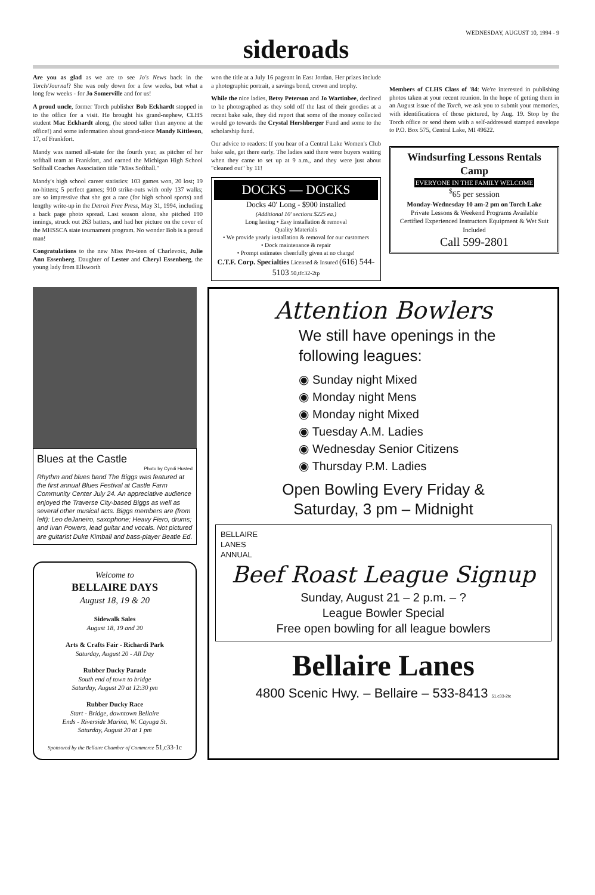WEDNESDAY, AUGUST 10, 1994 - 9
sideroads
Are you as glad as we are to see Jo's News back in the Torch/Journal? She was only down for a few weeks, but what a long few weeks - for Jo Somerville and for us!
A proud uncle, former Torch publisher Bob Eckhardt stopped in to the office for a visit. He brought his grand-nephew, CLHS student Mac Eckhardt along, (he stood taller than anyone at the office!) and some information about grand-niece Mandy Kittleson, 17, of Frankfort.
Mandy was named all-state for the fourth year, as pitcher of her softball team at Frankfort, and earned the Michigan High School Softball Coaches Association title "Miss Softball."
Mandy's high school career statistics: 103 games won, 20 lost; 19 no-hitters; 5 perfect games; 910 strike-outs with only 137 walks; are so impressive that she got a rare (for high school sports) and lengthy write-up in the Detroit Free Press, May 31, 1994, including a back page photo spread. Last season alone, she pitched 190 innings, struck out 263 batters, and had her picture on the cover of the MHSSCA state tournament program. No wonder Bob is a proud man!
Congratulations to the new Miss Pre-teen of Charlevoix, Julie Ann Essenberg. Daughter of Lester and Cheryl Essenberg, the young lady from Ellsworth
won the title at a July 16 pageant in East Jordan. Her prizes include a photographic portrait, a savings bond, crown and trophy.
While the nice ladies, Betsy Peterson and Jo Wartinbee, declined to be photographed as they sold off the last of their goodies at a recent bake sale, they did report that some of the money collected would go towards the Crystal Hershberger Fund and some to the scholarship fund.
Our advice to readers: If you hear of a Central Lake Women's Club bake sale, get there early. The ladies said there were buyers waiting when they came to set up at 9 a.m., and they were just about "cleaned out" by 11!
DOCKS — DOCKS
Docks 40′ Long - $900 installed
(Additional 10′ sections $225 ea.)
Long lasting • Easy installation & removal
Quality Materials
• We provide yearly installation & removal for our customers
• Dock maintenance & repair
• Prompt estimates cheerfully given at no charge!
C.T.F. Corp. Specialties Licensed & Insured (616) 544-5103 50,tfc32-2tp
Members of CLHS Class of '84: We're interested in publishing photos taken at your recent reunion. In the hope of getting them in an August issue of the Torch, we ask you to submit your memories, with identifications of those pictured, by Aug. 19. Stop by the Torch office or send them with a self-addressed stamped envelope to P.O. Box 575, Central Lake, MI 49622.
Windsurfing Lessons Rentals Camp
EVERYONE IN THE FAMILY WELCOME
<sup>$</sup>65 per session
Monday-Wednesday 10 am-2 pm on Torch Lake
Private Lessons & Weekend Programs Available
Certified Experienced Instructors Equipment & Wet Suit Included
Call 599-2801
Blues at the Castle
Photo by Cyndi Husted
Rhythm and blues band The Biggs was featured at the first annual Blues Festival at Castle Farm Community Center July 24. An appreciative audience enjoyed the Traverse City-based Biggs as well as several other musical acts. Biggs members are (from left): Leo deJaneiro, saxophone; Heavy Fiero, drums; and Ivan Powers, lead guitar and vocals. Not pictured are guitarist Duke Kimball and bass-player Beatle Ed.
Welcome to
BELLAIRE DAYS
August 18, 19 & 20
Sidewalk Sales
August 18, 19 and 20
Arts & Crafts Fair - Richardi Park
Saturday, August 20 - All Day
Rubber Ducky Parade
South end of town to bridge
Saturday, August 20 at 12:30 pm
Rubber Ducky Race
Start - Bridge, downtown Bellaire
Ends - Riverside Marina, W. Cayuga St.
Saturday, August 20 at 1 pm
Sponsored by the Bellaire Chamber of Commerce 51,c33-1c
Attention Bowlers
We still have openings in the following leagues:
◉ Sunday night Mixed
◉ Monday night Mens
◉ Monday night Mixed
◉ Tuesday A.M. Ladies
◉ Wednesday Senior Citizens
◉ Thursday P.M. Ladies
Open Bowling Every Friday &
Saturday, 3 pm – Midnight
BELLAIRE
LANES
ANNUAL
Beef Roast League Signup
Sunday, August 21 – 2 p.m. – ?
League Bowler Special
Free open bowling for all league bowlers
Bellaire Lanes
4800 Scenic Hwy. – Bellaire – 533-8413 51,c33-2tc